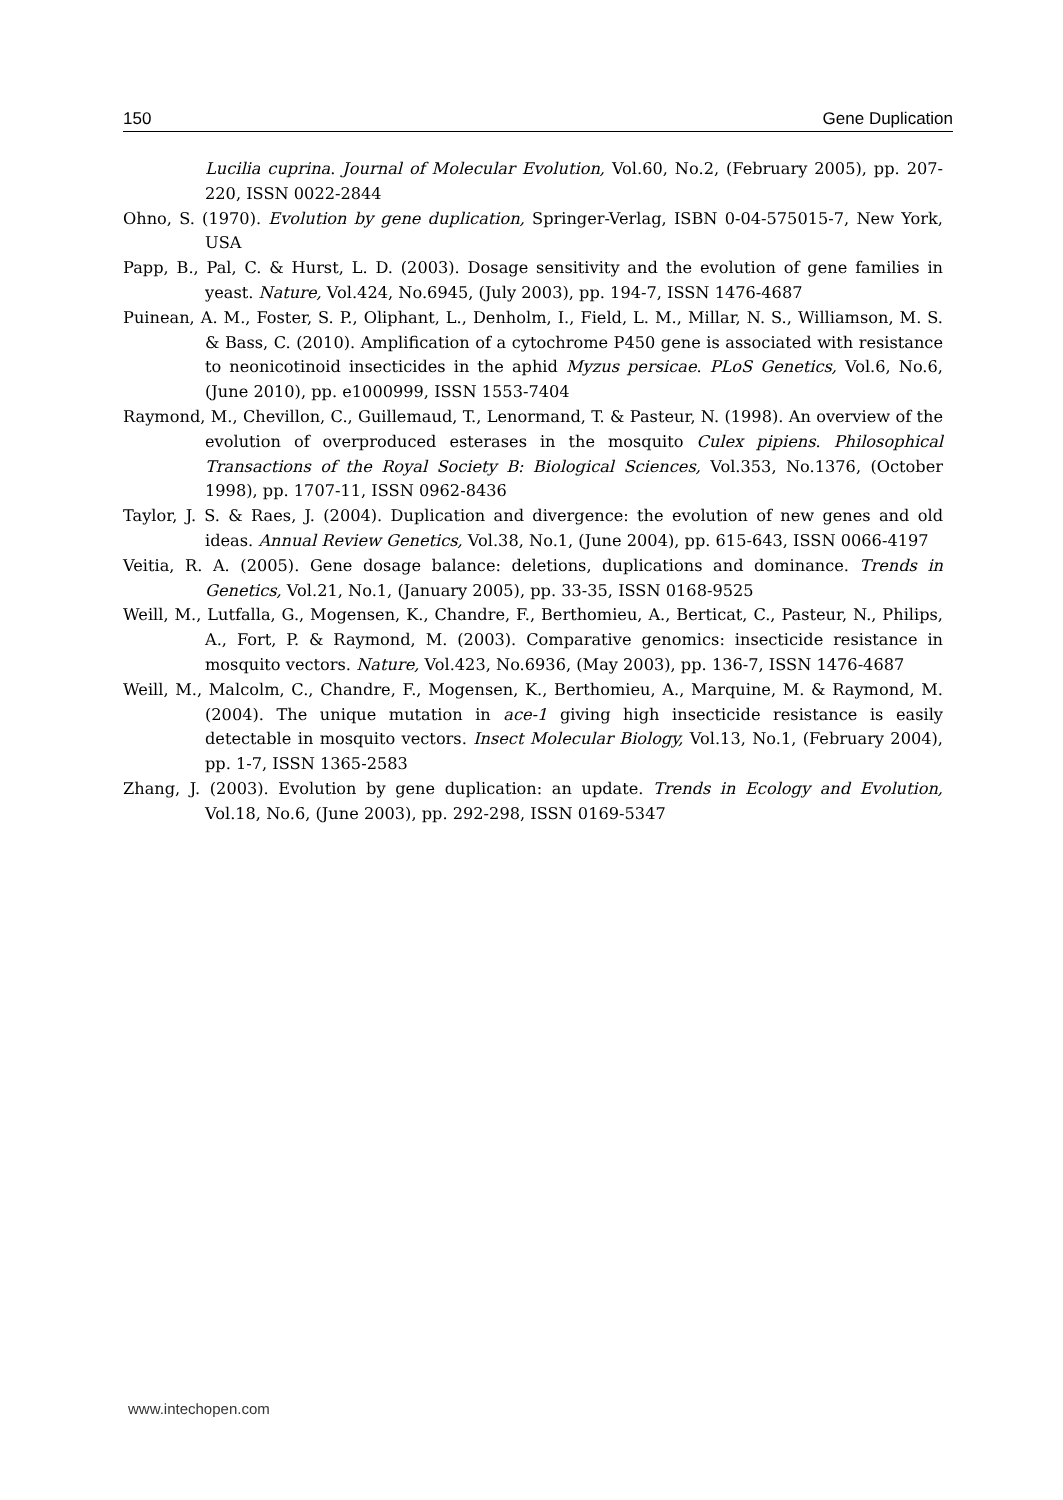150 Gene Duplication
Lucilia cuprina. Journal of Molecular Evolution, Vol.60, No.2, (February 2005), pp. 207-220, ISSN 0022-2844
Ohno, S. (1970). Evolution by gene duplication, Springer-Verlag, ISBN 0-04-575015-7, New York, USA
Papp, B., Pal, C. & Hurst, L. D. (2003). Dosage sensitivity and the evolution of gene families in yeast. Nature, Vol.424, No.6945, (July 2003), pp. 194-7, ISSN 1476-4687
Puinean, A. M., Foster, S. P., Oliphant, L., Denholm, I., Field, L. M., Millar, N. S., Williamson, M. S. & Bass, C. (2010). Amplification of a cytochrome P450 gene is associated with resistance to neonicotinoid insecticides in the aphid Myzus persicae. PLoS Genetics, Vol.6, No.6, (June 2010), pp. e1000999, ISSN 1553-7404
Raymond, M., Chevillon, C., Guillemaud, T., Lenormand, T. & Pasteur, N. (1998). An overview of the evolution of overproduced esterases in the mosquito Culex pipiens. Philosophical Transactions of the Royal Society B: Biological Sciences, Vol.353, No.1376, (October 1998), pp. 1707-11, ISSN 0962-8436
Taylor, J. S. & Raes, J. (2004). Duplication and divergence: the evolution of new genes and old ideas. Annual Review Genetics, Vol.38, No.1, (June 2004), pp. 615-643, ISSN 0066-4197
Veitia, R. A. (2005). Gene dosage balance: deletions, duplications and dominance. Trends in Genetics, Vol.21, No.1, (January 2005), pp. 33-35, ISSN 0168-9525
Weill, M., Lutfalla, G., Mogensen, K., Chandre, F., Berthomieu, A., Berticat, C., Pasteur, N., Philips, A., Fort, P. & Raymond, M. (2003). Comparative genomics: insecticide resistance in mosquito vectors. Nature, Vol.423, No.6936, (May 2003), pp. 136-7, ISSN 1476-4687
Weill, M., Malcolm, C., Chandre, F., Mogensen, K., Berthomieu, A., Marquine, M. & Raymond, M. (2004). The unique mutation in ace-1 giving high insecticide resistance is easily detectable in mosquito vectors. Insect Molecular Biology, Vol.13, No.1, (February 2004), pp. 1-7, ISSN 1365-2583
Zhang, J. (2003). Evolution by gene duplication: an update. Trends in Ecology and Evolution, Vol.18, No.6, (June 2003), pp. 292-298, ISSN 0169-5347
www.intechopen.com